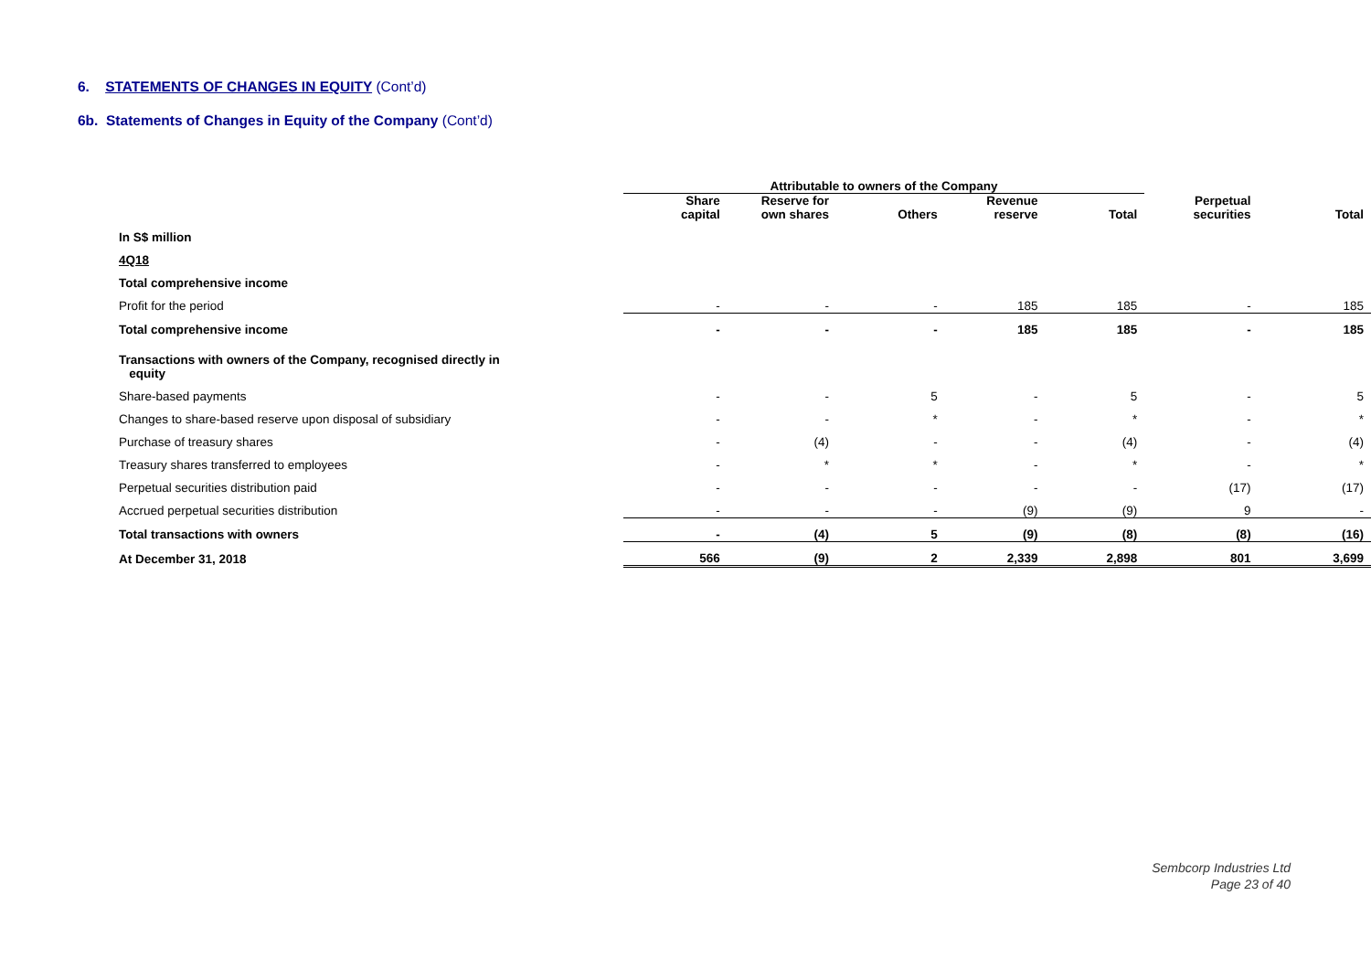6. STATEMENTS OF CHANGES IN EQUITY (Cont’d)
6b. Statements of Changes in Equity of the Company (Cont’d)
| | Attributable to owners of the Company | | | | | | |
| --- | --- | --- | --- | --- | --- | --- | --- |
| | Share capital | Reserve for own shares | Others | Revenue reserve | Total | Perpetual securities | Total |
| In S$ million | | | | | | | |
| 4Q18 | | | | | | | |
| Total comprehensive income | | | | | | | |
| Profit for the period | - | - | - | 185 | 185 | - | 185 |
| Total comprehensive income | - | - | - | 185 | 185 | - | 185 |
| Transactions with owners of the Company, recognised directly in equity | | | | | | | |
| Share-based payments | - | - | 5 | - | 5 | - | 5 |
| Changes to share-based reserve upon disposal of subsidiary | - | - | * | - | * | - | * |
| Purchase of treasury shares | - | (4) | - | - | (4) | - | (4) |
| Treasury shares transferred to employees | - | * | * | - | * | - | * |
| Perpetual securities distribution paid | - | - | - | - | - | (17) | (17) |
| Accrued perpetual securities distribution | - | - | - | (9) | (9) | 9 | - |
| Total transactions with owners | - | (4) | 5 | (9) | (8) | (8) | (16) |
| At December 31, 2018 | 566 | (9) | 2 | 2,339 | 2,898 | 801 | 3,699 |
Sembcorp Industries Ltd
Page 23 of 40